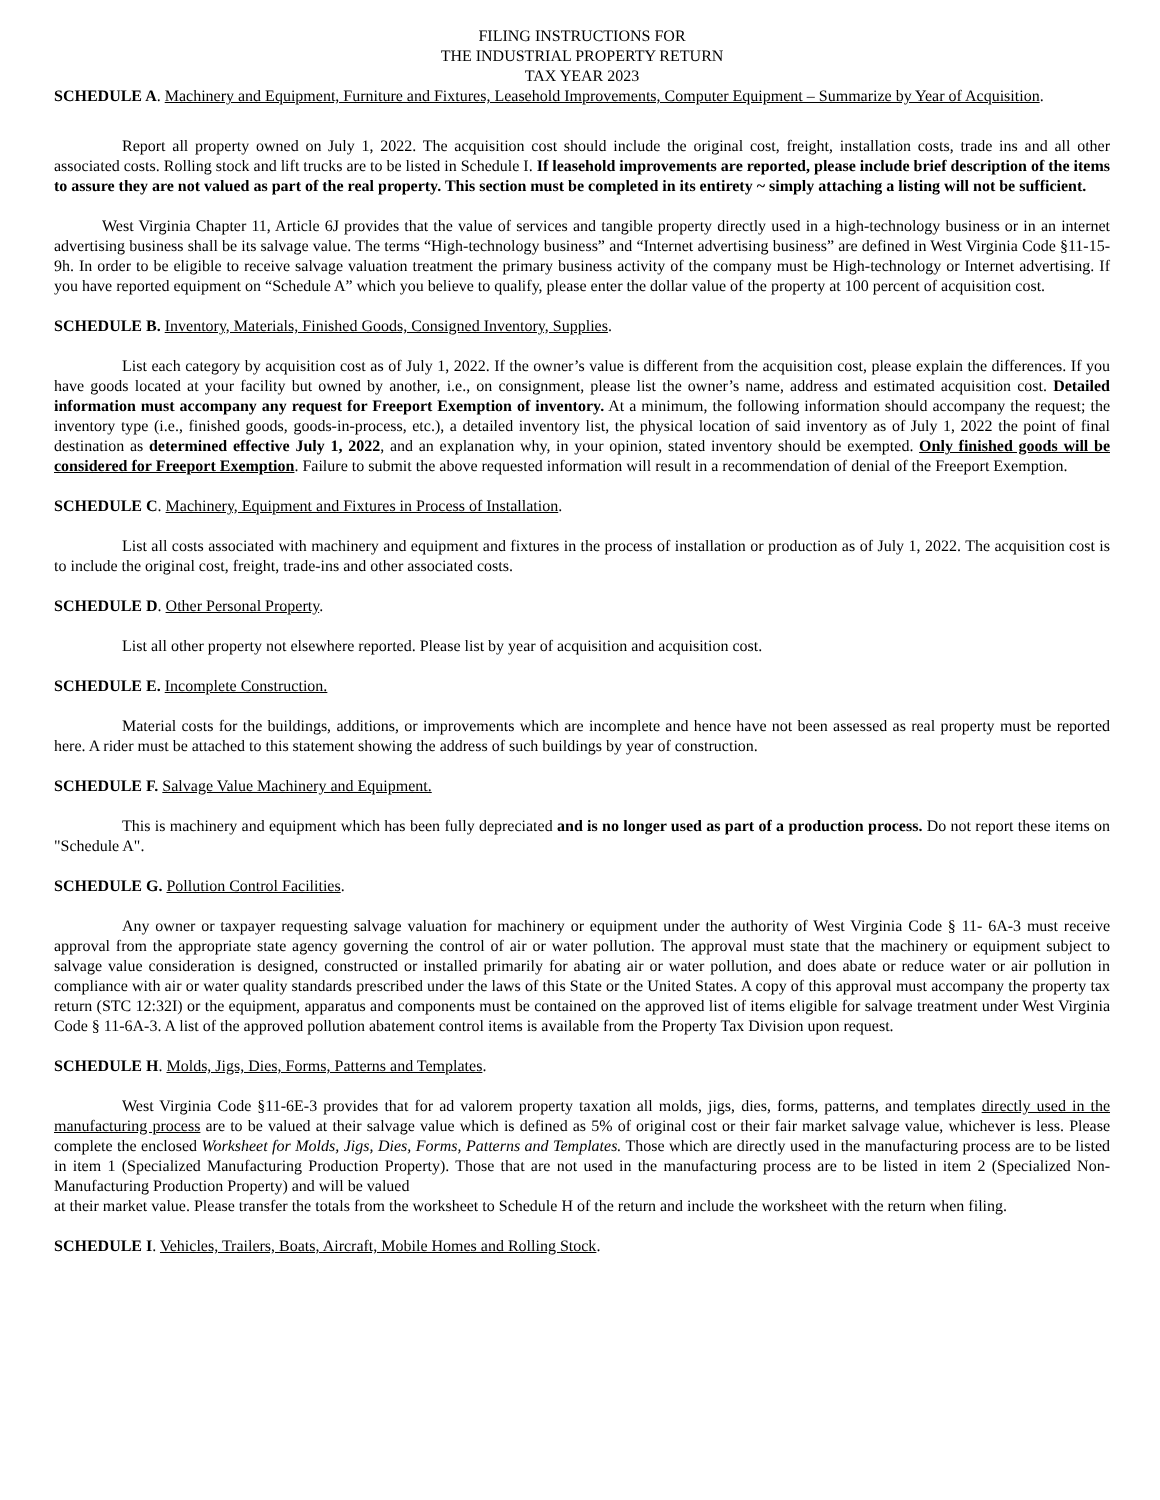FILING INSTRUCTIONS FOR
THE INDUSTRIAL PROPERTY RETURN
TAX YEAR 2023
SCHEDULE A. Machinery and Equipment, Furniture and Fixtures, Leasehold Improvements, Computer Equipment – Summarize by Year of Acquisition.
Report all property owned on July 1, 2022. The acquisition cost should include the original cost, freight, installation costs, trade ins and all other associated costs. Rolling stock and lift trucks are to be listed in Schedule I. If leasehold improvements are reported, please include brief description of the items to assure they are not valued as part of the real property. This section must be completed in its entirety ~ simply attaching a listing will not be sufficient.
West Virginia Chapter 11, Article 6J provides that the value of services and tangible property directly used in a high-technology business or in an internet advertising business shall be its salvage value. The terms “High-technology business” and “Internet advertising business” are defined in West Virginia Code §11-15-9h. In order to be eligible to receive salvage valuation treatment the primary business activity of the company must be High-technology or Internet advertising. If you have reported equipment on “Schedule A” which you believe to qualify, please enter the dollar value of the property at 100 percent of acquisition cost.
SCHEDULE B. Inventory, Materials, Finished Goods, Consigned Inventory, Supplies.
List each category by acquisition cost as of July 1, 2022. If the owner’s value is different from the acquisition cost, please explain the differences. If you have goods located at your facility but owned by another, i.e., on consignment, please list the owner’s name, address and estimated acquisition cost. Detailed information must accompany any request for Freeport Exemption of inventory. At a minimum, the following information should accompany the request; the inventory type (i.e., finished goods, goods-in-process, etc.), a detailed inventory list, the physical location of said inventory as of July 1, 2022 the point of final destination as determined effective July 1, 2022, and an explanation why, in your opinion, stated inventory should be exempted. Only finished goods will be considered for Freeport Exemption. Failure to submit the above requested information will result in a recommendation of denial of the Freeport Exemption.
SCHEDULE C. Machinery, Equipment and Fixtures in Process of Installation.
List all costs associated with machinery and equipment and fixtures in the process of installation or production as of July 1, 2022. The acquisition cost is to include the original cost, freight, trade-ins and other associated costs.
SCHEDULE D. Other Personal Property.
List all other property not elsewhere reported. Please list by year of acquisition and acquisition cost.
SCHEDULE E. Incomplete Construction.
Material costs for the buildings, additions, or improvements which are incomplete and hence have not been assessed as real property must be reported here. A rider must be attached to this statement showing the address of such buildings by year of construction.
SCHEDULE F. Salvage Value Machinery and Equipment.
This is machinery and equipment which has been fully depreciated and is no longer used as part of a production process. Do not report these items on "Schedule A".
SCHEDULE G. Pollution Control Facilities.
Any owner or taxpayer requesting salvage valuation for machinery or equipment under the authority of West Virginia Code § 11- 6A-3 must receive approval from the appropriate state agency governing the control of air or water pollution. The approval must state that the machinery or equipment subject to salvage value consideration is designed, constructed or installed primarily for abating air or water pollution, and does abate or reduce water or air pollution in compliance with air or water quality standards prescribed under the laws of this State or the United States. A copy of this approval must accompany the property tax return (STC 12:32I) or the equipment, apparatus and components must be contained on the approved list of items eligible for salvage treatment under West Virginia Code § 11-6A-3. A list of the approved pollution abatement control items is available from the Property Tax Division upon request.
SCHEDULE H. Molds, Jigs, Dies, Forms, Patterns and Templates.
West Virginia Code §11-6E-3 provides that for ad valorem property taxation all molds, jigs, dies, forms, patterns, and templates directly used in the manufacturing process are to be valued at their salvage value which is defined as 5% of original cost or their fair market salvage value, whichever is less. Please complete the enclosed Worksheet for Molds, Jigs, Dies, Forms, Patterns and Templates. Those which are directly used in the manufacturing process are to be listed in item 1 (Specialized Manufacturing Production Property). Those that are not used in the manufacturing process are to be listed in item 2 (Specialized Non-Manufacturing Production Property) and will be valued
at their market value. Please transfer the totals from the worksheet to Schedule H of the return and include the worksheet with the return when filing.
SCHEDULE I. Vehicles, Trailers, Boats, Aircraft, Mobile Homes and Rolling Stock.